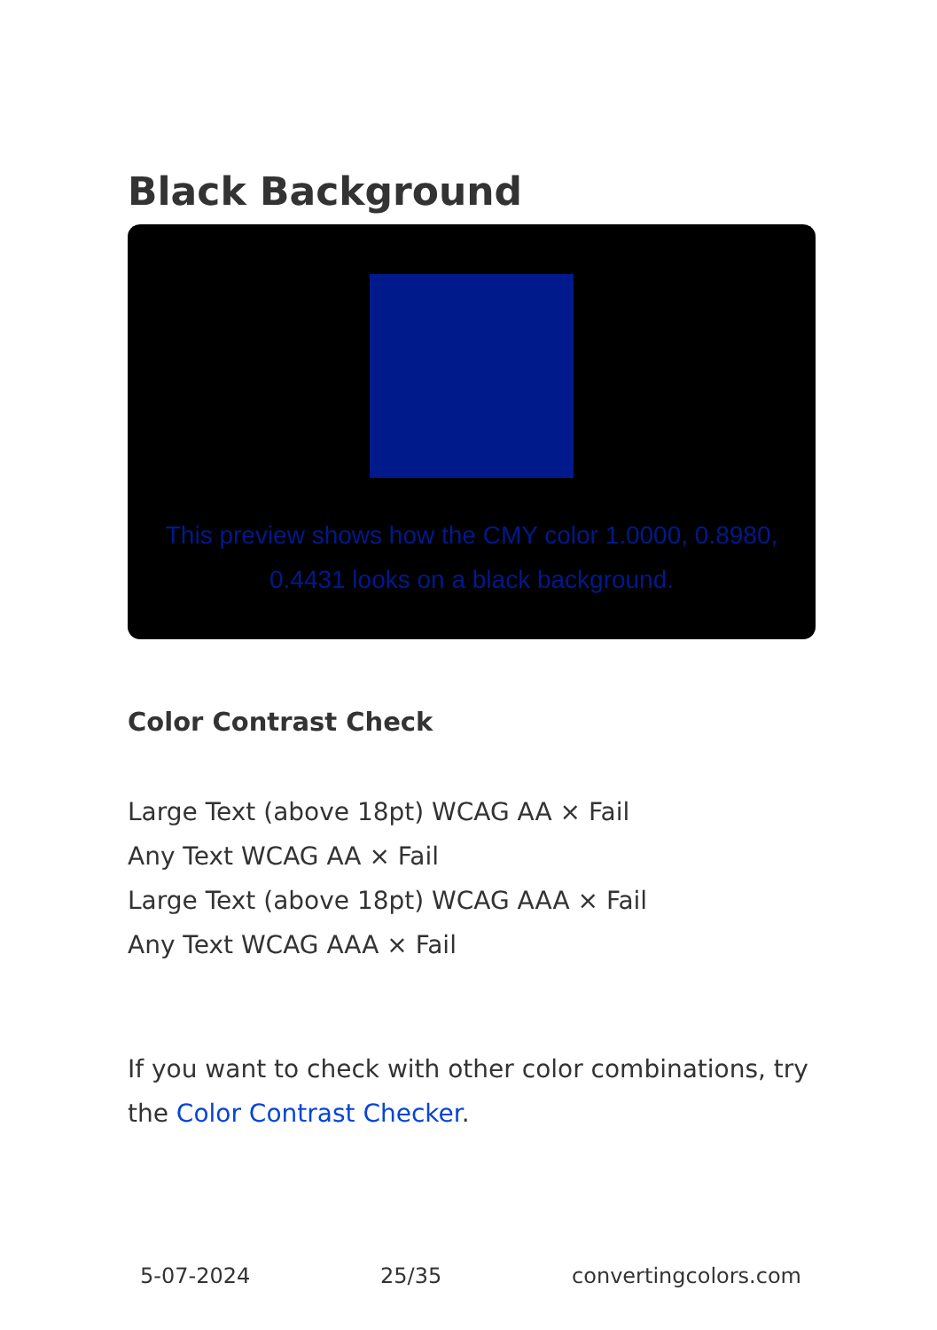Black Background
This preview shows how the CMY color 1.0000, 0.8980, 0.4431 looks on a black background.
Color Contrast Check
Large Text (above 18pt) WCAG AA × Fail
Any Text WCAG AA × Fail
Large Text (above 18pt) WCAG AAA × Fail
Any Text WCAG AAA × Fail
If you want to check with other color combinations, try the Color Contrast Checker.
5-07-2024 25/35 convertingcolors.com